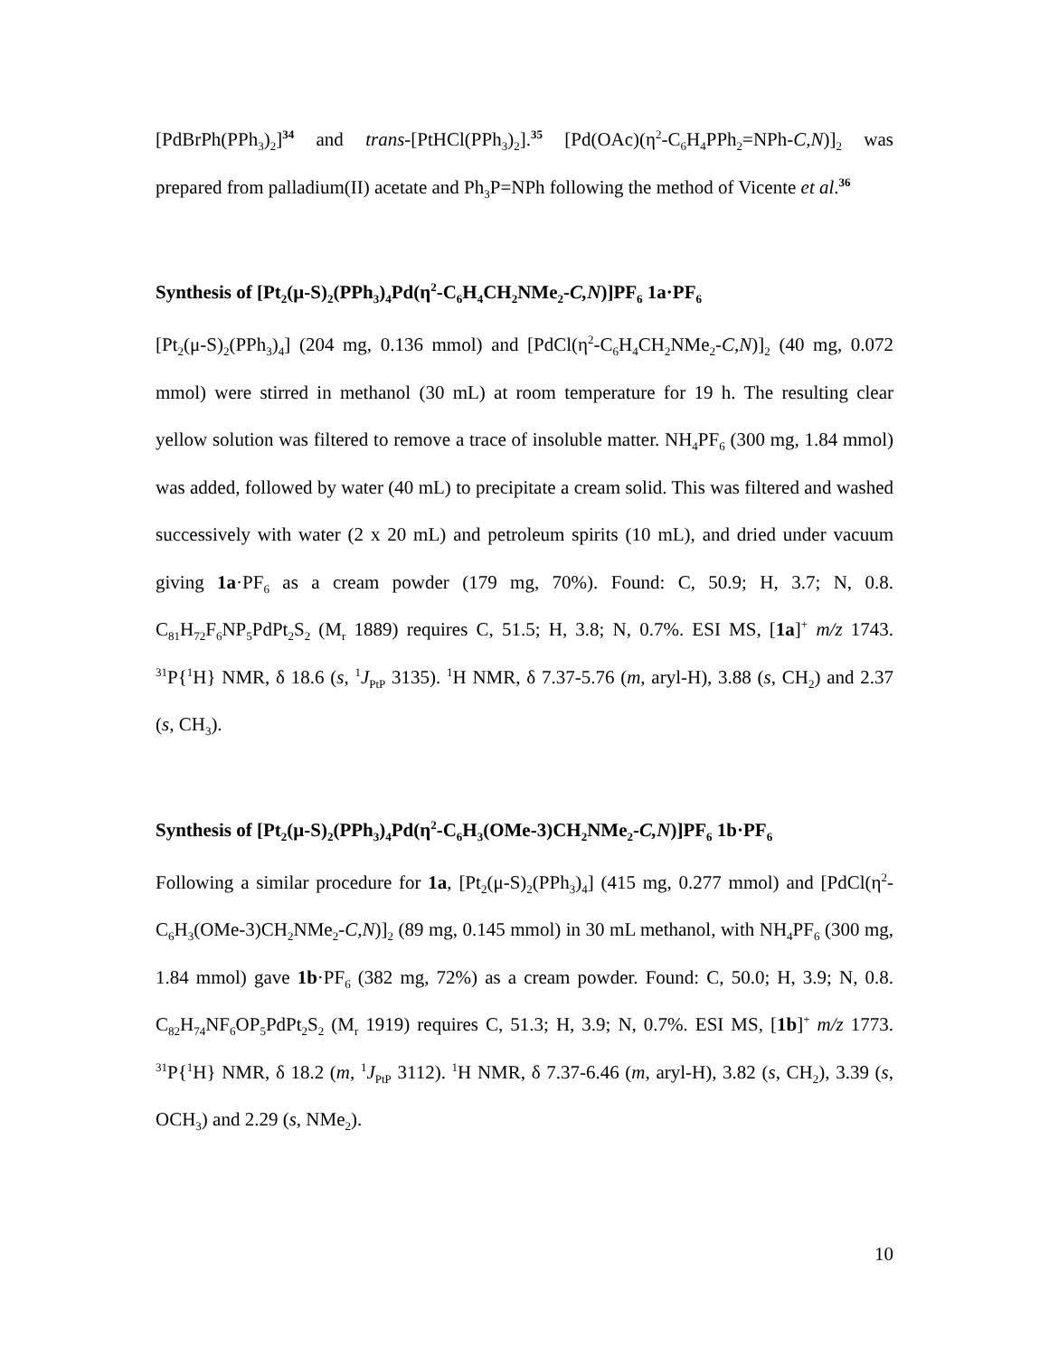[PdBrPh(PPh<sub>3</sub>)<sub>2</sub>]<sup>34</sup> and trans-[PtHCl(PPh<sub>3</sub>)<sub>2</sub>].<sup>35</sup> [Pd(OAc)(η<sup>2</sup>-C<sub>6</sub>H<sub>4</sub>PPh<sub>2</sub>=NPh-C,N)]<sub>2</sub> was prepared from palladium(II) acetate and Ph<sub>3</sub>P=NPh following the method of Vicente et al.<sup>36</sup>
Synthesis of [Pt<sub>2</sub>(μ-S)<sub>2</sub>(PPh<sub>3</sub>)<sub>4</sub>Pd(η<sup>2</sup>-C<sub>6</sub>H<sub>4</sub>CH<sub>2</sub>NMe<sub>2</sub>-C,N)]PF<sub>6</sub> 1a·PF<sub>6</sub>
[Pt<sub>2</sub>(μ-S)<sub>2</sub>(PPh<sub>3</sub>)<sub>4</sub>] (204 mg, 0.136 mmol) and [PdCl(η<sup>2</sup>-C<sub>6</sub>H<sub>4</sub>CH<sub>2</sub>NMe<sub>2</sub>-C,N)]<sub>2</sub> (40 mg, 0.072 mmol) were stirred in methanol (30 mL) at room temperature for 19 h. The resulting clear yellow solution was filtered to remove a trace of insoluble matter. NH<sub>4</sub>PF<sub>6</sub> (300 mg, 1.84 mmol) was added, followed by water (40 mL) to precipitate a cream solid. This was filtered and washed successively with water (2 x 20 mL) and petroleum spirits (10 mL), and dried under vacuum giving 1a·PF<sub>6</sub> as a cream powder (179 mg, 70%). Found: C, 50.9; H, 3.7; N, 0.8. C<sub>81</sub>H<sub>72</sub>F<sub>6</sub>NP<sub>5</sub>PdPt<sub>2</sub>S<sub>2</sub> (M<sub>r</sub> 1889) requires C, 51.5; H, 3.8; N, 0.7%. ESI MS, [1a]<sup>+</sup> m/z 1743. <sup>31</sup>P{<sup>1</sup>H} NMR, δ 18.6 (s, <sup>1</sup>J<sub>PtP</sub> 3135). <sup>1</sup>H NMR, δ 7.37-5.76 (m, aryl-H), 3.88 (s, CH<sub>2</sub>) and 2.37 (s, CH<sub>3</sub>).
Synthesis of [Pt<sub>2</sub>(μ-S)<sub>2</sub>(PPh<sub>3</sub>)<sub>4</sub>Pd(η<sup>2</sup>-C<sub>6</sub>H<sub>3</sub>(OMe-3)CH<sub>2</sub>NMe<sub>2</sub>-C,N)]PF<sub>6</sub> 1b·PF<sub>6</sub>
Following a similar procedure for 1a, [Pt<sub>2</sub>(μ-S)<sub>2</sub>(PPh<sub>3</sub>)<sub>4</sub>] (415 mg, 0.277 mmol) and [PdCl(η<sup>2</sup>-C<sub>6</sub>H<sub>3</sub>(OMe-3)CH<sub>2</sub>NMe<sub>2</sub>-C,N)]<sub>2</sub> (89 mg, 0.145 mmol) in 30 mL methanol, with NH<sub>4</sub>PF<sub>6</sub> (300 mg, 1.84 mmol) gave 1b·PF<sub>6</sub> (382 mg, 72%) as a cream powder. Found: C, 50.0; H, 3.9; N, 0.8. C<sub>82</sub>H<sub>74</sub>NF<sub>6</sub>OP<sub>5</sub>PdPt<sub>2</sub>S<sub>2</sub> (M<sub>r</sub> 1919) requires C, 51.3; H, 3.9; N, 0.7%. ESI MS, [1b]<sup>+</sup> m/z 1773. <sup>31</sup>P{<sup>1</sup>H} NMR, δ 18.2 (m, <sup>1</sup>J<sub>PtP</sub> 3112). <sup>1</sup>H NMR, δ 7.37-6.46 (m, aryl-H), 3.82 (s, CH<sub>2</sub>), 3.39 (s, OCH<sub>3</sub>) and 2.29 (s, NMe<sub>2</sub>).
10